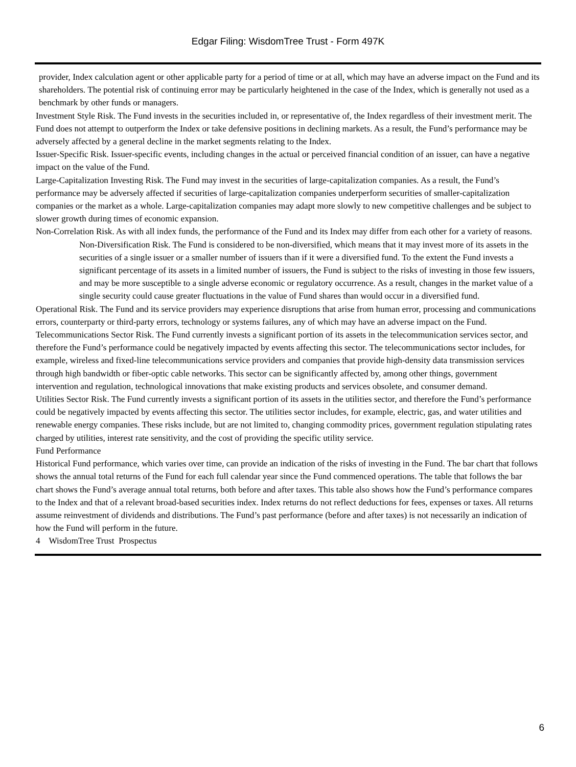Edgar Filing: WisdomTree Trust - Form 497K
provider, Index calculation agent or other applicable party for a period of time or at all, which may have an adverse impact on the Fund and its shareholders. The potential risk of continuing error may be particularly heightened in the case of the Index, which is generally not used as a benchmark by other funds or managers.
Investment Style Risk. The Fund invests in the securities included in, or representative of, the Index regardless of their investment merit. The Fund does not attempt to outperform the Index or take defensive positions in declining markets. As a result, the Fund’s performance may be adversely affected by a general decline in the market segments relating to the Index.
Issuer-Specific Risk. Issuer-specific events, including changes in the actual or perceived financial condition of an issuer, can have a negative impact on the value of the Fund.
Large-Capitalization Investing Risk. The Fund may invest in the securities of large-capitalization companies. As a result, the Fund’s performance may be adversely affected if securities of large-capitalization companies underperform securities of smaller-capitalization companies or the market as a whole. Large-capitalization companies may adapt more slowly to new competitive challenges and be subject to slower growth during times of economic expansion.
Non-Correlation Risk. As with all index funds, the performance of the Fund and its Index may differ from each other for a variety of reasons.
Non-Diversification Risk. The Fund is considered to be non-diversified, which means that it may invest more of its assets in the securities of a single issuer or a smaller number of issuers than if it were a diversified fund. To the extent the Fund invests a significant percentage of its assets in a limited number of issuers, the Fund is subject to the risks of investing in those few issuers, and may be more susceptible to a single adverse economic or regulatory occurrence. As a result, changes in the market value of a single security could cause greater fluctuations in the value of Fund shares than would occur in a diversified fund.
Operational Risk. The Fund and its service providers may experience disruptions that arise from human error, processing and communications errors, counterparty or third-party errors, technology or systems failures, any of which may have an adverse impact on the Fund.
Telecommunications Sector Risk. The Fund currently invests a significant portion of its assets in the telecommunication services sector, and therefore the Fund’s performance could be negatively impacted by events affecting this sector. The telecommunications sector includes, for example, wireless and fixed-line telecommunications service providers and companies that provide high-density data transmission services through high bandwidth or fiber-optic cable networks. This sector can be significantly affected by, among other things, government intervention and regulation, technological innovations that make existing products and services obsolete, and consumer demand.
Utilities Sector Risk. The Fund currently invests a significant portion of its assets in the utilities sector, and therefore the Fund’s performance could be negatively impacted by events affecting this sector. The utilities sector includes, for example, electric, gas, and water utilities and renewable energy companies. These risks include, but are not limited to, changing commodity prices, government regulation stipulating rates charged by utilities, interest rate sensitivity, and the cost of providing the specific utility service.
Fund Performance
Historical Fund performance, which varies over time, can provide an indication of the risks of investing in the Fund. The bar chart that follows shows the annual total returns of the Fund for each full calendar year since the Fund commenced operations. The table that follows the bar chart shows the Fund’s average annual total returns, both before and after taxes. This table also shows how the Fund’s performance compares to the Index and that of a relevant broad-based securities index. Index returns do not reflect deductions for fees, expenses or taxes. All returns assume reinvestment of dividends and distributions. The Fund’s past performance (before and after taxes) is not necessarily an indication of how the Fund will perform in the future.
4 WisdomTree Trust Prospectus
6